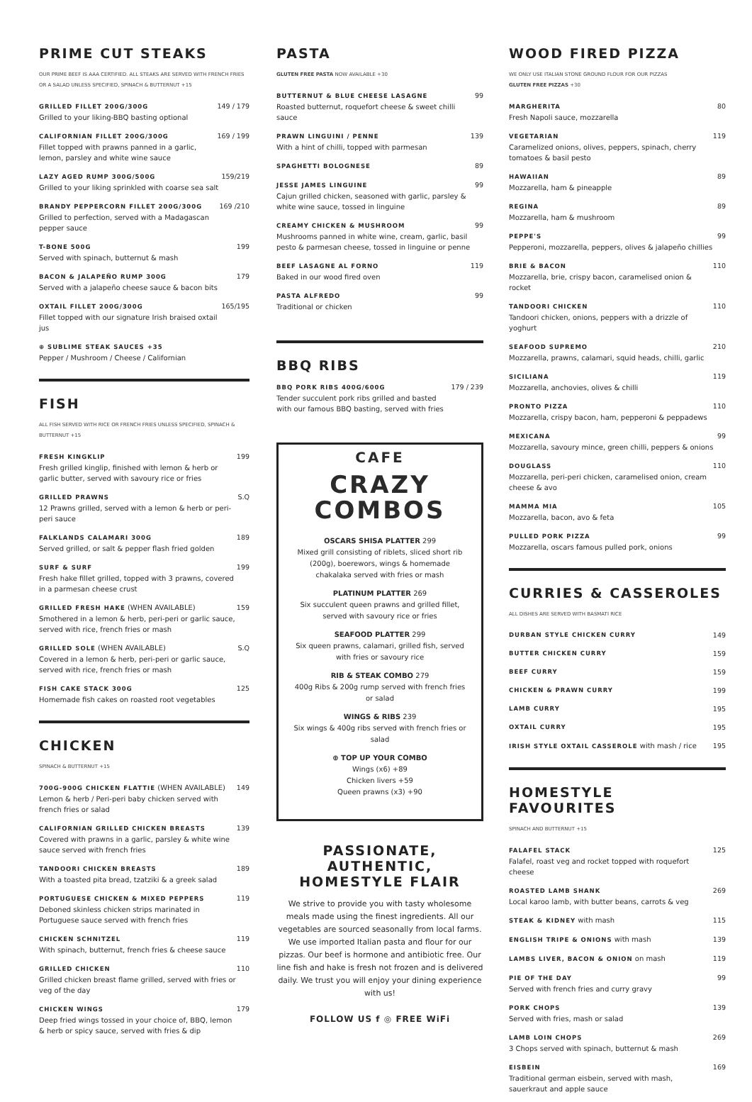PRIME CUT STEAKS
OUR PRIME BEEF IS AAA CERTIFIED. ALL STEAKS ARE SERVED WITH FRENCH FRIES OR A SALAD UNLESS SPECIFIED, SPINACH & BUTTERNUT +15
GRILLED FILLET 200G/300G
Grilled to your liking-BBQ basting optional
149 / 179
CALIFORNIAN FILLET 200G/300G
Fillet topped with prawns panned in a garlic, lemon, parsley and white wine sauce
169 / 199
LAZY AGED RUMP 300G/500G
Grilled to your liking sprinkled with coarse sea salt
159/219
BRANDY PEPPERCORN FILLET 200G/300G
Grilled to perfection, served with a Madagascan pepper sauce
169 /210
T-BONE 500G
Served with spinach, butternut & mash
199
BACON & JALAPEÑO RUMP 300G
Served with a jalapeño cheese sauce & bacon bits
179
OXTAIL FILLET 200G/300G
Fillet topped with our signature Irish braised oxtail jus
165/195
⊕ SUBLIME STEAK SAUCES +35
Pepper / Mushroom / Cheese / Californian
FISH
ALL FISH SERVED WITH RICE OR FRENCH FRIES UNLESS SPECIFIED, SPINACH & BUTTERNUT +15
FRESH KINGKLIP
Fresh grilled kinglip, finished with lemon & herb or garlic butter, served with savoury rice or fries
199
GRILLED PRAWNS
12 Prawns grilled, served with a lemon & herb or peri-peri sauce
S.Q
FALKLANDS CALAMARI 300G
Served grilled, or salt & pepper flash fried golden
189
SURF & SURF
Fresh hake fillet grilled, topped with 3 prawns, covered in a parmesan cheese crust
199
GRILLED FRESH HAKE (WHEN AVAILABLE)
Smothered in a lemon & herb, peri-peri or garlic sauce, served with rice, french fries or mash
159
GRILLED SOLE (WHEN AVAILABLE)
Covered in a lemon & herb, peri-peri or garlic sauce, served with rice, french fries or mash
S.Q
FISH CAKE STACK 300G
Homemade fish cakes on roasted root vegetables
125
CHICKEN
SPINACH & BUTTERNUT +15
700G-900G CHICKEN FLATTIE (WHEN AVAILABLE)
Lemon & herb / Peri-peri baby chicken served with french fries or salad
149
CALIFORNIAN GRILLED CHICKEN BREASTS
Covered with prawns in a garlic, parsley & white wine sauce served with french fries
139
TANDOORI CHICKEN BREASTS
With a toasted pita bread, tzatziki & a greek salad
189
PORTUGUESE CHICKEN & MIXED PEPPERS
Deboned skinless chicken strips marinated in Portuguese sauce served with french fries
119
CHICKEN SCHNITZEL
With spinach, butternut, french fries & cheese sauce
119
GRILLED CHICKEN
Grilled chicken breast flame grilled, served with fries or veg of the day
110
CHICKEN WINGS
Deep fried wings tossed in your choice of, BBQ, lemon & herb or spicy sauce, served with fries & dip
179
PASTA
GLUTEN FREE PASTA NOW AVAILABLE +30
BUTTERNUT & BLUE CHEESE LASAGNE
Roasted butternut, roquefort cheese & sweet chilli sauce
99
PRAWN LINGUINI / PENNE
With a hint of chilli, topped with parmesan
139
SPAGHETTI BOLOGNESE 89
JESSE JAMES LINGUINE
Cajun grilled chicken, seasoned with garlic, parsley & white wine sauce, tossed in linguine
99
CREAMY CHICKEN & MUSHROOM
Mushrooms panned in white wine, cream, garlic, basil pesto & parmesan cheese, tossed in linguine or penne
99
BEEF LASAGNE AL FORNO
Baked in our wood fired oven
119
PASTA ALFREDO
Traditional or chicken
99
BBQ RIBS
BBQ PORK RIBS 400G/600G
Tender succulent pork ribs grilled and basted with our famous BBQ basting, served with fries
179 / 239
CAFE
CRAZY
COMBOS
OSCARS SHISA PLATTER 299
Mixed grill consisting of riblets, sliced short rib (200g), boerewors, wings & homemade chakalaka served with fries or mash
PLATINUM PLATTER 269
Six succulent queen prawns and grilled fillet, served with savoury rice or fries
SEAFOOD PLATTER 299
Six queen prawns, calamari, grilled fish, served with fries or savoury rice
RIB & STEAK COMBO 279
400g Ribs & 200g rump served with french fries or salad
WINGS & RIBS 239
Six wings & 400g ribs served with french fries or salad
⊕ TOP UP YOUR COMBO
Wings (x6) +89
Chicken livers +59
Queen prawns (x3) +90
PASSIONATE, AUTHENTIC, HOMESTYLE FLAIR
We strive to provide you with tasty wholesome meals made using the finest ingredients. All our vegetables are sourced seasonally from local farms. We use imported Italian pasta and flour for our pizzas. Our beef is hormone and antibiotic free. Our line fish and hake is fresh not frozen and is delivered daily. We trust you will enjoy your dining experience with us!
FOLLOW US f ◎ FREE WiFi
WOOD FIRED PIZZA
WE ONLY USE ITALIAN STONE GROUND FLOUR FOR OUR PIZZAS
GLUTEN FREE PIZZAS +30
MARGHERITA
Fresh Napoli sauce, mozzarella
80
VEGETARIAN
Caramelized onions, olives, peppers, spinach, cherry tomatoes & basil pesto
119
HAWAIIAN
Mozzarella, ham & pineapple
89
REGINA
Mozzarella, ham & mushroom
89
PEPPE'S
Pepperoni, mozzarella, peppers, olives & jalapeño chillies
99
BRIE & BACON
Mozzarella, brie, crispy bacon, caramelised onion & rocket
110
TANDOORI CHICKEN
Tandoori chicken, onions, peppers with a drizzle of yoghurt
110
SEAFOOD SUPREMO
Mozzarella, prawns, calamari, squid heads, chilli, garlic
210
SICILIANA
Mozzarella, anchovies, olives & chilli
119
PRONTO PIZZA
Mozzarella, crispy bacon, ham, pepperoni & peppadews
110
MEXICANA
Mozzarella, savoury mince, green chilli, peppers & onions
99
DOUGLASS
Mozzarella, peri-peri chicken, caramelised onion, cream cheese & avo
110
MAMMA MIA
Mozzarella, bacon, avo & feta
105
PULLED PORK PIZZA
Mozzarella, oscars famous pulled pork, onions
99
CURRIES & CASSEROLES
ALL DISHES ARE SERVED WITH BASMATI RICE
DURBAN STYLE CHICKEN CURRY 149
BUTTER CHICKEN CURRY 159
BEEF CURRY 159
CHICKEN & PRAWN CURRY 199
LAMB CURRY 195
OXTAIL CURRY 195
IRISH STYLE OXTAIL CASSEROLE with mash / rice 195
HOMESTYLE FAVOURITES
SPINACH AND BUTTERNUT +15
FALAFEL STACK
Falafel, roast veg and rocket topped with roquefort cheese
125
ROASTED LAMB SHANK
Local karoo lamb, with butter beans, carrots & veg
269
STEAK & KIDNEY with mash 115
ENGLISH TRIPE & ONIONS with mash 139
LAMBS LIVER, BACON & ONION on mash 119
PIE OF THE DAY
Served with french fries and curry gravy
99
PORK CHOPS
Served with fries, mash or salad
139
LAMB LOIN CHOPS
3 Chops served with spinach, butternut & mash
269
EISBEIN
Traditional german eisbein, served with mash, sauerkraut and apple sauce
169